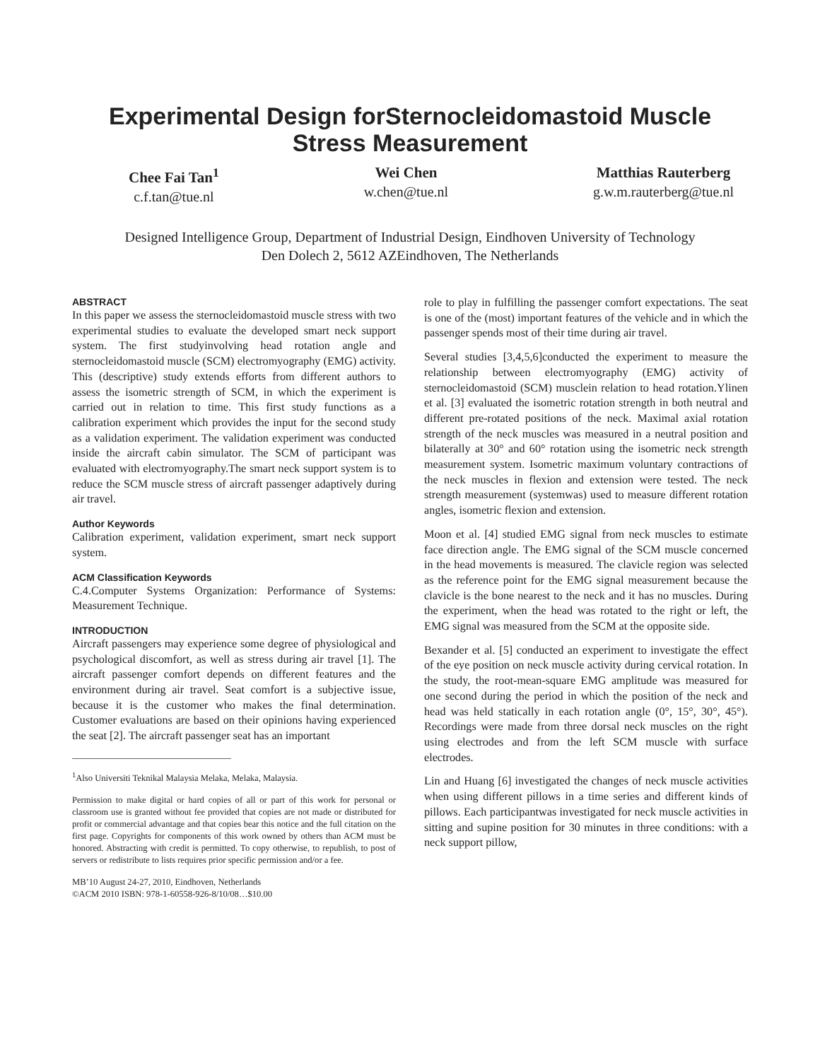Experimental Design forSternocleidomastoid Muscle
Stress Measurement
Chee Fai Tan<sup>1</sup>
c.f.tan@tue.nl
Wei Chen
w.chen@tue.nl
Matthias Rauterberg
g.w.m.rauterberg@tue.nl
Designed Intelligence Group, Department of Industrial Design, Eindhoven University of Technology
Den Dolech 2, 5612 AZEindhoven, The Netherlands
ABSTRACT
In this paper we assess the sternocleidomastoid muscle stress with two experimental studies to evaluate the developed smart neck support system. The first studyinvolving head rotation angle and sternocleidomastoid muscle (SCM) electromyography (EMG) activity. This (descriptive) study extends efforts from different authors to assess the isometric strength of SCM, in which the experiment is carried out in relation to time. This first study functions as a calibration experiment which provides the input for the second study as a validation experiment. The validation experiment was conducted inside the aircraft cabin simulator. The SCM of participant was evaluated with electromyography.The smart neck support system is to reduce the SCM muscle stress of aircraft passenger adaptively during air travel.
Author Keywords
Calibration experiment, validation experiment, smart neck support system.
ACM Classification Keywords
C.4.Computer Systems Organization: Performance of Systems: Measurement Technique.
INTRODUCTION
Aircraft passengers may experience some degree of physiological and psychological discomfort, as well as stress during air travel [1]. The aircraft passenger comfort depends on different features and the environment during air travel. Seat comfort is a subjective issue, because it is the customer who makes the final determination. Customer evaluations are based on their opinions having experienced the seat [2]. The aircraft passenger seat has an important
<sup>1</sup> Also Universiti Teknikal Malaysia Melaka, Melaka, Malaysia.
Permission to make digital or hard copies of all or part of this work for personal or classroom use is granted without fee provided that copies are not made or distributed for profit or commercial advantage and that copies bear this notice and the full citation on the first page. Copyrights for components of this work owned by others than ACM must be honored. Abstracting with credit is permitted. To copy otherwise, to republish, to post of servers or redistribute to lists requires prior specific permission and/or a fee.
MB’10 August 24-27, 2010, Eindhoven, Netherlands
©ACM 2010 ISBN: 978-1-60558-926-8/10/08…$10.00
role to play in fulfilling the passenger comfort expectations. The seat is one of the (most) important features of the vehicle and in which the passenger spends most of their time during air travel.
Several studies [3,4,5,6]conducted the experiment to measure the relationship between electromyography (EMG) activity of sternocleidomastoid (SCM) musclein relation to head rotation.Ylinen et al. [3] evaluated the isometric rotation strength in both neutral and different pre-rotated positions of the neck. Maximal axial rotation strength of the neck muscles was measured in a neutral position and bilaterally at 30° and 60° rotation using the isometric neck strength measurement system. Isometric maximum voluntary contractions of the neck muscles in flexion and extension were tested. The neck strength measurement (systemwas) used to measure different rotation angles, isometric flexion and extension.
Moon et al. [4] studied EMG signal from neck muscles to estimate face direction angle. The EMG signal of the SCM muscle concerned in the head movements is measured. The clavicle region was selected as the reference point for the EMG signal measurement because the clavicle is the bone nearest to the neck and it has no muscles. During the experiment, when the head was rotated to the right or left, the EMG signal was measured from the SCM at the opposite side.
Bexander et al. [5] conducted an experiment to investigate the effect of the eye position on neck muscle activity during cervical rotation. In the study, the root-mean-square EMG amplitude was measured for one second during the period in which the position of the neck and head was held statically in each rotation angle (0°, 15°, 30°, 45°). Recordings were made from three dorsal neck muscles on the right using electrodes and from the left SCM muscle with surface electrodes.
Lin and Huang [6] investigated the changes of neck muscle activities when using different pillows in a time series and different kinds of pillows. Each participantwas investigated for neck muscle activities in sitting and supine position for 30 minutes in three conditions: with a neck support pillow,